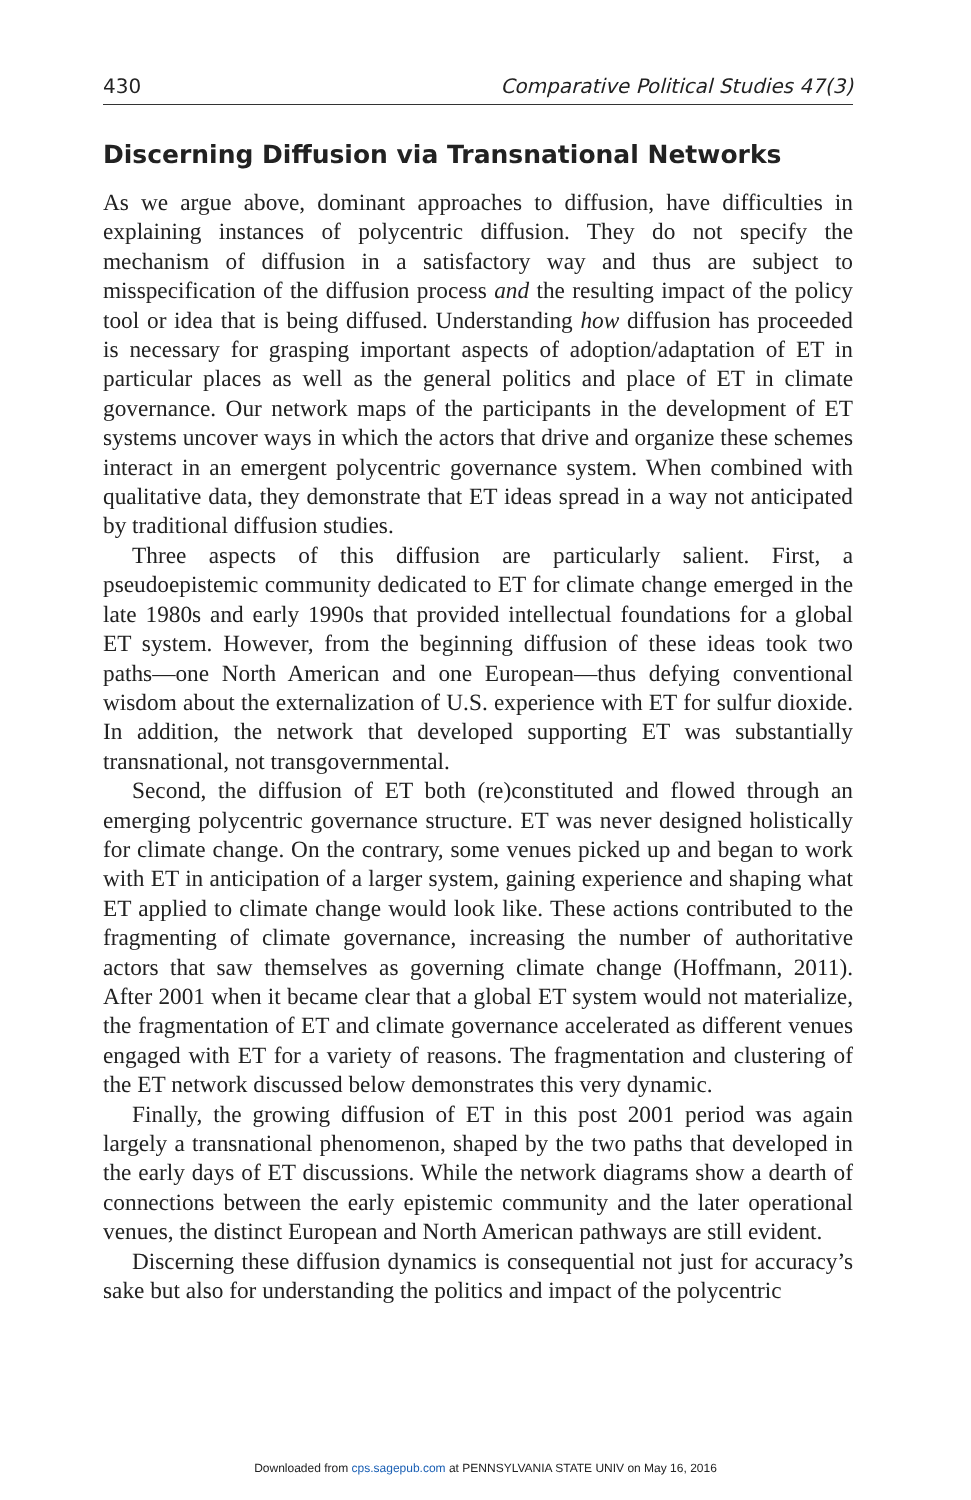430 Comparative Political Studies 47(3)
Discerning Diffusion via Transnational Networks
As we argue above, dominant approaches to diffusion, have difficulties in explaining instances of polycentric diffusion. They do not specify the mechanism of diffusion in a satisfactory way and thus are subject to misspecification of the diffusion process and the resulting impact of the policy tool or idea that is being diffused. Understanding how diffusion has proceeded is necessary for grasping important aspects of adoption/adaptation of ET in particular places as well as the general politics and place of ET in climate governance. Our network maps of the participants in the development of ET systems uncover ways in which the actors that drive and organize these schemes interact in an emergent polycentric governance system. When combined with qualitative data, they demonstrate that ET ideas spread in a way not anticipated by traditional diffusion studies.
Three aspects of this diffusion are particularly salient. First, a pseudoepistemic community dedicated to ET for climate change emerged in the late 1980s and early 1990s that provided intellectual foundations for a global ET system. However, from the beginning diffusion of these ideas took two paths—one North American and one European—thus defying conventional wisdom about the externalization of U.S. experience with ET for sulfur dioxide. In addition, the network that developed supporting ET was substantially transnational, not transgovernmental.
Second, the diffusion of ET both (re)constituted and flowed through an emerging polycentric governance structure. ET was never designed holistically for climate change. On the contrary, some venues picked up and began to work with ET in anticipation of a larger system, gaining experience and shaping what ET applied to climate change would look like. These actions contributed to the fragmenting of climate governance, increasing the number of authoritative actors that saw themselves as governing climate change (Hoffmann, 2011). After 2001 when it became clear that a global ET system would not materialize, the fragmentation of ET and climate governance accelerated as different venues engaged with ET for a variety of reasons. The fragmentation and clustering of the ET network discussed below demonstrates this very dynamic.
Finally, the growing diffusion of ET in this post 2001 period was again largely a transnational phenomenon, shaped by the two paths that developed in the early days of ET discussions. While the network diagrams show a dearth of connections between the early epistemic community and the later operational venues, the distinct European and North American pathways are still evident.
Discerning these diffusion dynamics is consequential not just for accuracy’s sake but also for understanding the politics and impact of the polycentric
Downloaded from cps.sagepub.com at PENNSYLVANIA STATE UNIV on May 16, 2016